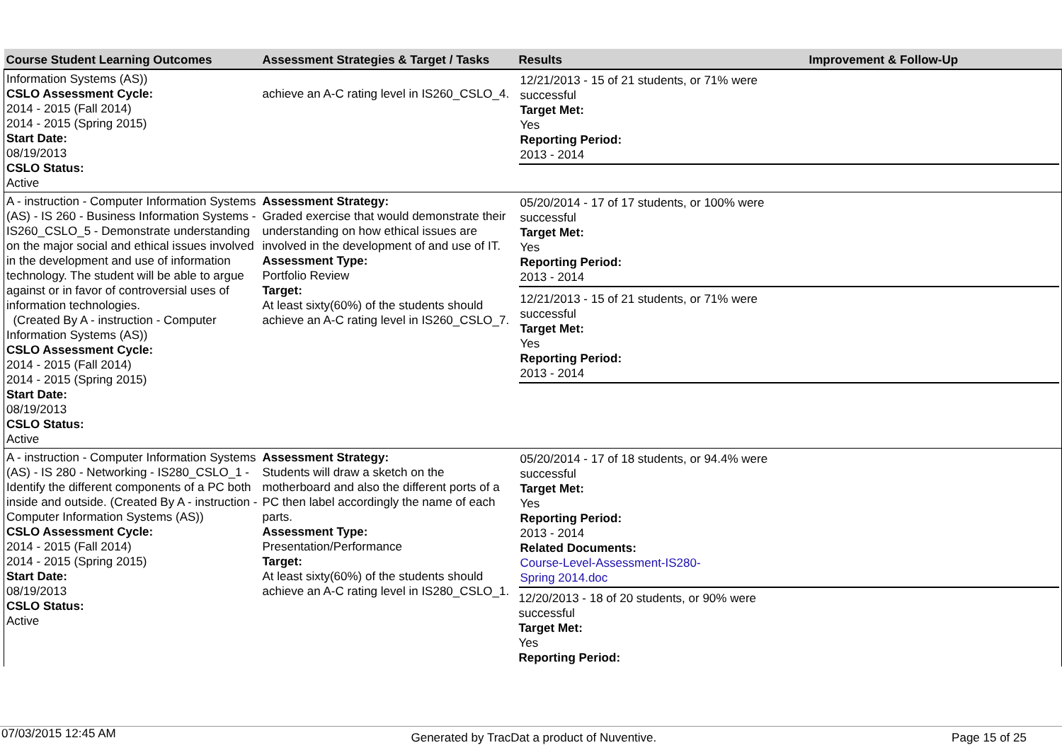| Course Student Learning Outcomes | Assessment Strategies & Target / Tasks | Results | Improvement & Follow-Up |
| --- | --- | --- | --- |
| Information Systems (AS)) CSLO Assessment Cycle: 2014 - 2015 (Fall 2014) 2014 - 2015 (Spring 2015) Start Date: 08/19/2013 CSLO Status: Active | achieve an A-C rating level in IS260_CSLO_4. | 12/21/2013 - 15 of 21 students, or 71% were successful Target Met: Yes Reporting Period: 2013 - 2014 | |
| A - instruction - Computer Information Systems (AS) - IS 260 - Business Information Systems - IS260_CSLO_5 - Demonstrate understanding on the major social and ethical issues involved in the development and use of information technology. The student will be able to argue against or in favor of controversial uses of information technologies. (Created By A - instruction - Computer Information Systems (AS)) CSLO Assessment Cycle: 2014 - 2015 (Fall 2014) 2014 - 2015 (Spring 2015) Start Date: 08/19/2013 CSLO Status: Active | Assessment Strategy: Graded exercise that would demonstrate their understanding on how ethical issues are involved in the development of and use of IT. Assessment Type: Portfolio Review Target: At least sixty(60%) of the students should achieve an A-C rating level in IS260_CSLO_7. | 05/20/2014 - 17 of 17 students, or 100% were successful Target Met: Yes Reporting Period: 2013 - 2014 12/21/2013 - 15 of 21 students, or 71% were successful Target Met: Yes Reporting Period: 2013 - 2014 | |
| A - instruction - Computer Information Systems (AS) - IS 280 - Networking - IS280_CSLO_1 - Identify the different components of a PC both inside and outside. (Created By A - instruction - Computer Information Systems (AS)) CSLO Assessment Cycle: 2014 - 2015 (Fall 2014) 2014 - 2015 (Spring 2015) Start Date: 08/19/2013 CSLO Status: Active | Assessment Strategy: Students will draw a sketch on the motherboard and also the different ports of a PC then label accordingly the name of each parts. Assessment Type: Presentation/Performance Target: At least sixty(60%) of the students should achieve an A-C rating level in IS280_CSLO_1. | 05/20/2014 - 17 of 18 students, or 94.4% were successful Target Met: Yes Reporting Period: 2013 - 2014 Related Documents: Course-Level-Assessment-IS280- Spring 2014.doc 12/20/2013 - 18 of 20 students, or 90% were successful Target Met: Yes Reporting Period: | |
07/03/2015 12:45 AM Generated by TracDat a product of Nuventive. Page 15 of 25